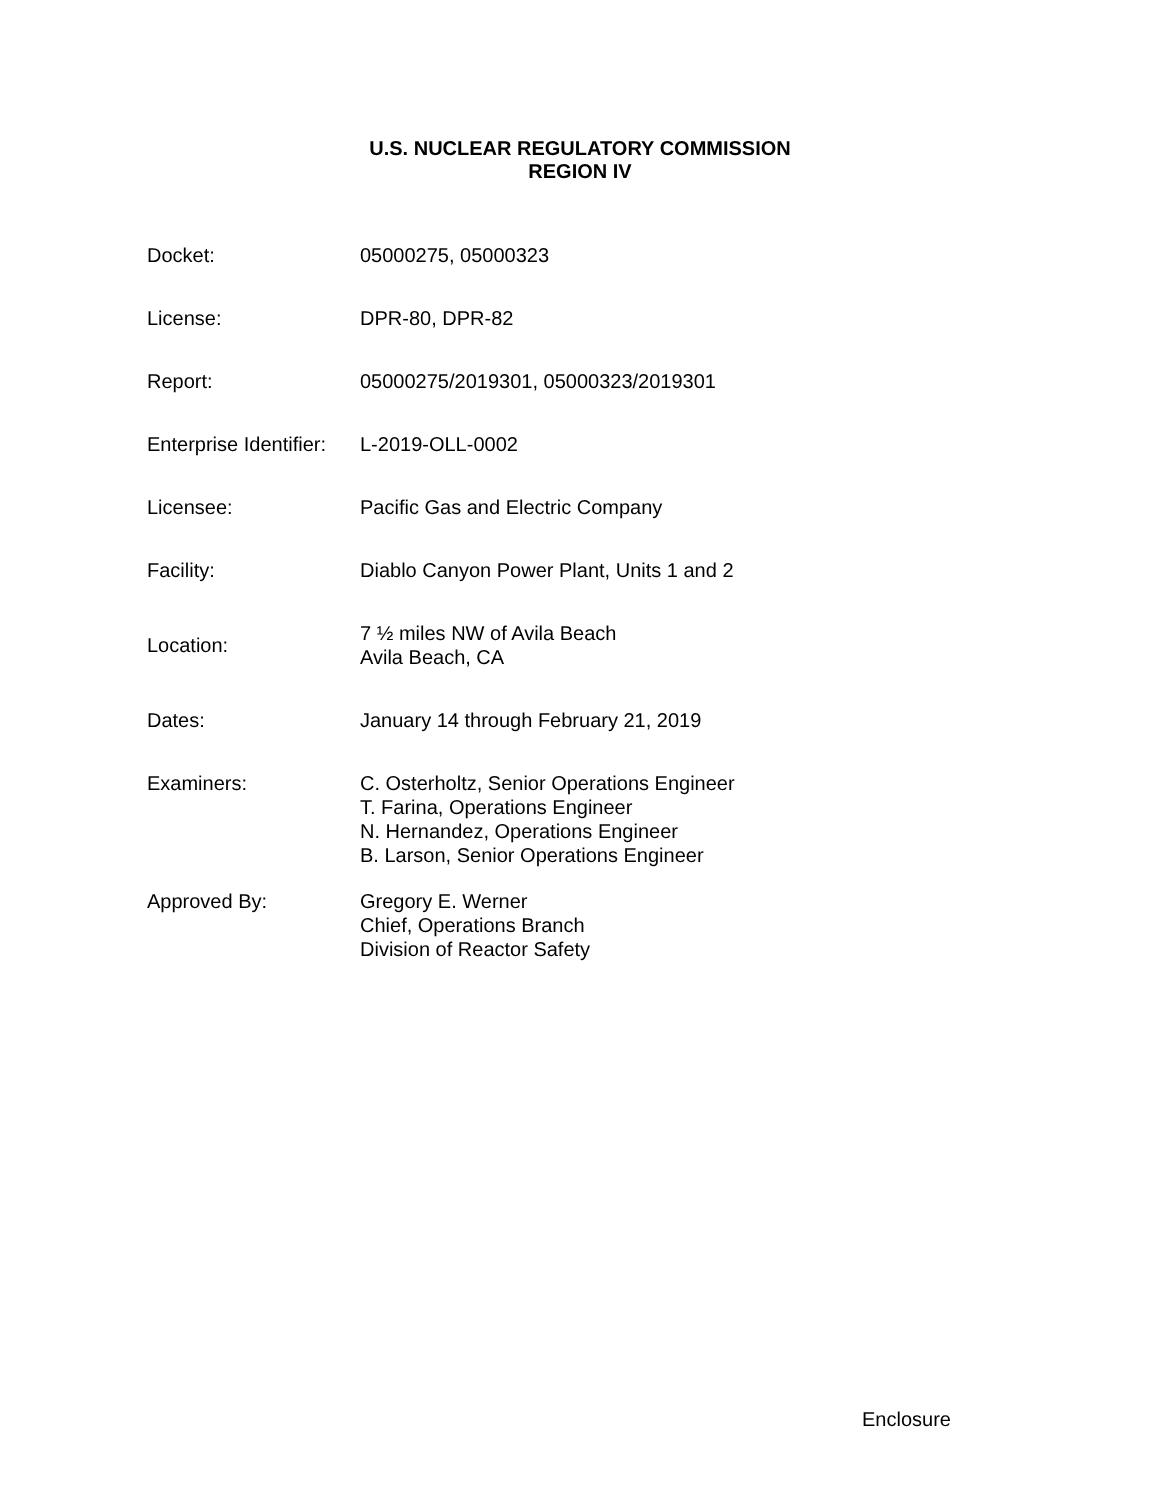U.S. NUCLEAR REGULATORY COMMISSION
REGION IV
| Docket: | 05000275, 05000323 |
| License: | DPR-80, DPR-82 |
| Report: | 05000275/2019301, 05000323/2019301 |
| Enterprise Identifier: | L-2019-OLL-0002 |
| Licensee: | Pacific Gas and Electric Company |
| Facility: | Diablo Canyon Power Plant, Units 1 and 2 |
| Location: | 7 ½ miles NW of Avila Beach Avila Beach, CA |
| Dates: | January 14 through February 21, 2019 |
| Examiners: | C. Osterholtz, Senior Operations Engineer T. Farina, Operations Engineer N. Hernandez, Operations Engineer B. Larson, Senior Operations Engineer |
| Approved By: | Gregory E. Werner Chief, Operations Branch Division of Reactor Safety |
Enclosure